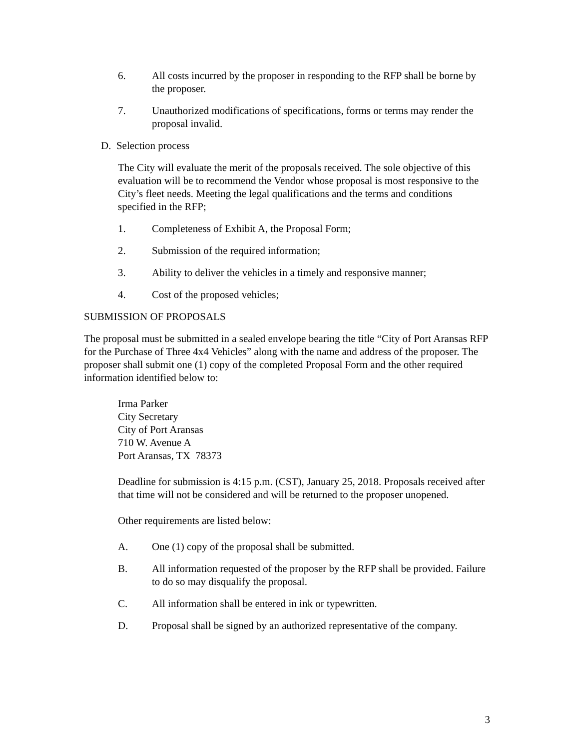6. All costs incurred by the proposer in responding to the RFP shall be borne by the proposer.
7. Unauthorized modifications of specifications, forms or terms may render the proposal invalid.
D. Selection process
The City will evaluate the merit of the proposals received. The sole objective of this evaluation will be to recommend the Vendor whose proposal is most responsive to the City’s fleet needs. Meeting the legal qualifications and the terms and conditions specified in the RFP;
1. Completeness of Exhibit A, the Proposal Form;
2. Submission of the required information;
3. Ability to deliver the vehicles in a timely and responsive manner;
4. Cost of the proposed vehicles;
SUBMISSION OF PROPOSALS
The proposal must be submitted in a sealed envelope bearing the title “City of Port Aransas RFP for the Purchase of Three 4x4 Vehicles” along with the name and address of the proposer. The proposer shall submit one (1) copy of the completed Proposal Form and the other required information identified below to:
Irma Parker
City Secretary
City of Port Aransas
710 W. Avenue A
Port Aransas, TX 78373
Deadline for submission is 4:15 p.m. (CST), January 25, 2018. Proposals received after that time will not be considered and will be returned to the proposer unopened.
Other requirements are listed below:
A. One (1) copy of the proposal shall be submitted.
B. All information requested of the proposer by the RFP shall be provided. Failure to do so may disqualify the proposal.
C. All information shall be entered in ink or typewritten.
D. Proposal shall be signed by an authorized representative of the company.
3